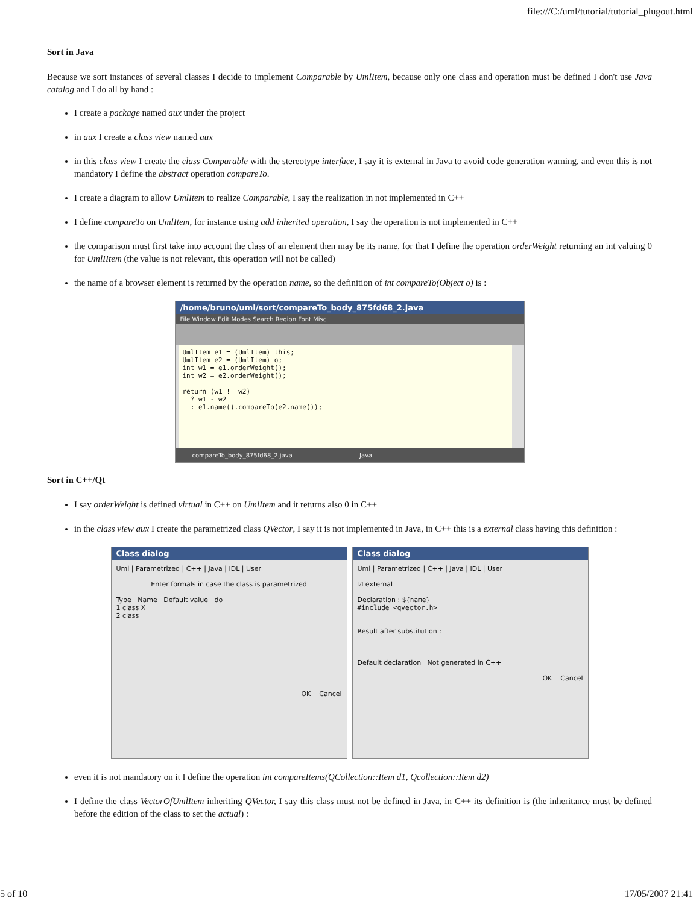file:///C:/uml/tutorial/tutorial_plugout.html
Sort in Java
Because we sort instances of several classes I decide to implement Comparable by UmlItem, because only one class and operation must be defined I don't use Java catalog and I do all by hand :
I create a package named aux under the project
in aux I create a class view named aux
in this class view I create the class Comparable with the stereotype interface, I say it is external in Java to avoid code generation warning, and even this is not mandatory I define the abstract operation compareTo.
I create a diagram to allow UmlItem to realize Comparable, I say the realization in not implemented in C++
I define compareTo on UmlItem, for instance using add inherited operation, I say the operation is not implemented in C++
the comparison must first take into account the class of an element then may be its name, for that I define the operation orderWeight returning an int valuing 0 for UmlIItem (the value is not relevant, this operation will not be called)
the name of a browser element is returned by the operation name, so the definition of int compareTo(Object o) is :
/home/bruno/uml/sort/compareTo_body_875fd68_2.java
File Window Edit Modes Search Region Font Misc
UmlItem e1 = (UmlItem) this; UmlItem e2 = (UmlItem) o; int w1 = e1.orderWeight(); int w2 = e2.orderWeight(); return (w1 != w2) ? w1 - w2 : e1.name().compareTo(e2.name());
compareTo_body_875fd68_2.java Java
Sort in C++/Qt
I say orderWeight is defined virtual in C++ on UmlItem and it returns also 0 in C++
in the class view aux I create the parametrized class QVector, I say it is not implemented in Java, in C++ this is a external class having this definition :
Class dialog
Uml | Parametrized | C++ | Java | IDL | User
Enter formals in case the class is parametrized
Type Name Default value do
1 class X
2 class
OK Cancel
Class dialog
Uml | Parametrized | C++ | Java | IDL | User
☑ external
Declaration : ${name}
#include <qvector.h>
Result after substitution :
Default declaration Not generated in C++
OK Cancel
even it is not mandatory on it I define the operation int compareItems(QCollection::Item d1, Qcollection::Item d2)
I define the class VectorOfUmlItem inheriting QVector, I say this class must not be defined in Java, in C++ its definition is (the inheritance must be defined before the edition of the class to set the actual) :
5 of 10 17/05/2007 21:41